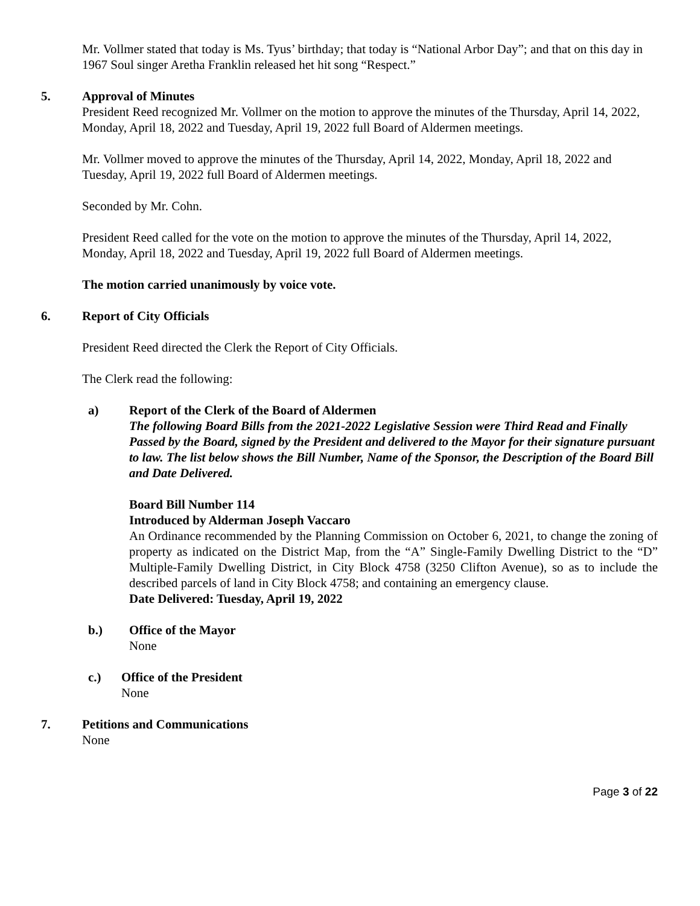Mr. Vollmer stated that today is Ms. Tyus’ birthday; that today is “National Arbor Day”; and that on this day in 1967 Soul singer Aretha Franklin released het hit song “Respect.”
5. Approval of Minutes
President Reed recognized Mr. Vollmer on the motion to approve the minutes of the Thursday, April 14, 2022, Monday, April 18, 2022 and Tuesday, April 19, 2022 full Board of Aldermen meetings.
Mr. Vollmer moved to approve the minutes of the Thursday, April 14, 2022, Monday, April 18, 2022 and Tuesday, April 19, 2022 full Board of Aldermen meetings.
Seconded by Mr. Cohn.
President Reed called for the vote on the motion to approve the minutes of the Thursday, April 14, 2022, Monday, April 18, 2022 and Tuesday, April 19, 2022 full Board of Aldermen meetings.
The motion carried unanimously by voice vote.
6. Report of City Officials
President Reed directed the Clerk the Report of City Officials.
The Clerk read the following:
a) Report of the Clerk of the Board of Aldermen
The following Board Bills from the 2021-2022 Legislative Session were Third Read and Finally Passed by the Board, signed by the President and delivered to the Mayor for their signature pursuant to law. The list below shows the Bill Number, Name of the Sponsor, the Description of the Board Bill and Date Delivered.
Board Bill Number 114
Introduced by Alderman Joseph Vaccaro
An Ordinance recommended by the Planning Commission on October 6, 2021, to change the zoning of property as indicated on the District Map, from the “A” Single-Family Dwelling District to the “D” Multiple-Family Dwelling District, in City Block 4758 (3250 Clifton Avenue), so as to include the described parcels of land in City Block 4758; and containing an emergency clause.
Date Delivered: Tuesday, April 19, 2022
b.) Office of the Mayor
None
c.) Office of the President
None
7. Petitions and Communications
None
Page 3 of 22